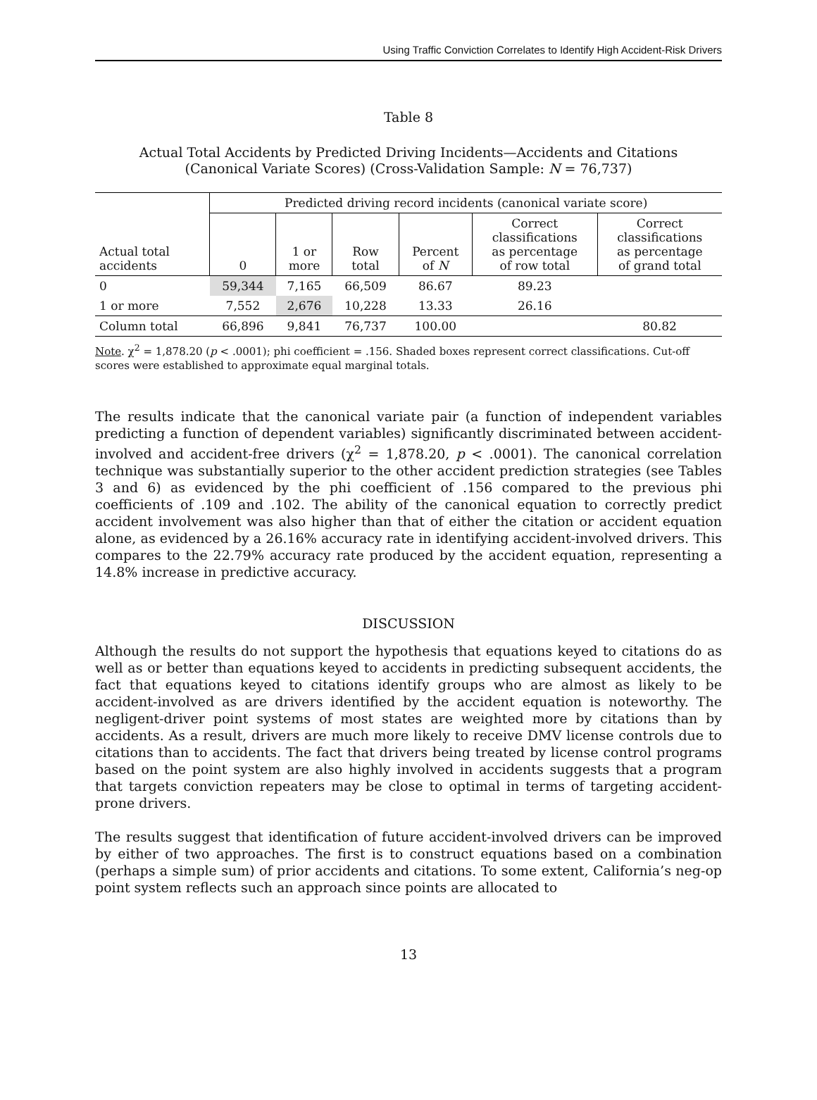Using Traffic Conviction Correlates to Identify High Accident-Risk Drivers
Table 8
Actual Total Accidents by Predicted Driving Incidents—Accidents and Citations
(Canonical Variate Scores) (Cross-Validation Sample: N = 76,737)
| | Predicted driving record incidents (canonical variate score) | | | | | |
| --- | --- | --- | --- | --- | --- | --- |
| Actual total accidents | 0 | 1 or more | Row total | Percent of N | Correct classifications as percentage of row total | Correct classifications as percentage of grand total |
| 0 | 59,344 | 7,165 | 66,509 | 86.67 | 89.23 | |
| 1 or more | 7,552 | 2,676 | 10,228 | 13.33 | 26.16 | |
| Column total | 66,896 | 9,841 | 76,737 | 100.00 | | 80.82 |
Note. χ<sup>2</sup> = 1,878.20 (p < .0001); phi coefficient = .156. Shaded boxes represent correct classifications. Cut-off scores were established to approximate equal marginal totals.
The results indicate that the canonical variate pair (a function of independent variables predicting a function of dependent variables) significantly discriminated between accident-involved and accident-free drivers (χ<sup>2</sup> = 1,878.20, p < .0001). The canonical correlation technique was substantially superior to the other accident prediction strategies (see Tables 3 and 6) as evidenced by the phi coefficient of .156 compared to the previous phi coefficients of .109 and .102. The ability of the canonical equation to correctly predict accident involvement was also higher than that of either the citation or accident equation alone, as evidenced by a 26.16% accuracy rate in identifying accident-involved drivers. This compares to the 22.79% accuracy rate produced by the accident equation, representing a 14.8% increase in predictive accuracy.
DISCUSSION
Although the results do not support the hypothesis that equations keyed to citations do as well as or better than equations keyed to accidents in predicting subsequent accidents, the fact that equations keyed to citations identify groups who are almost as likely to be accident-involved as are drivers identified by the accident equation is noteworthy. The negligent-driver point systems of most states are weighted more by citations than by accidents. As a result, drivers are much more likely to receive DMV license controls due to citations than to accidents. The fact that drivers being treated by license control programs based on the point system are also highly involved in accidents suggests that a program that targets conviction repeaters may be close to optimal in terms of targeting accident-prone drivers.
The results suggest that identification of future accident-involved drivers can be improved by either of two approaches. The first is to construct equations based on a combination (perhaps a simple sum) of prior accidents and citations. To some extent, California’s neg-op point system reflects such an approach since points are allocated to
13